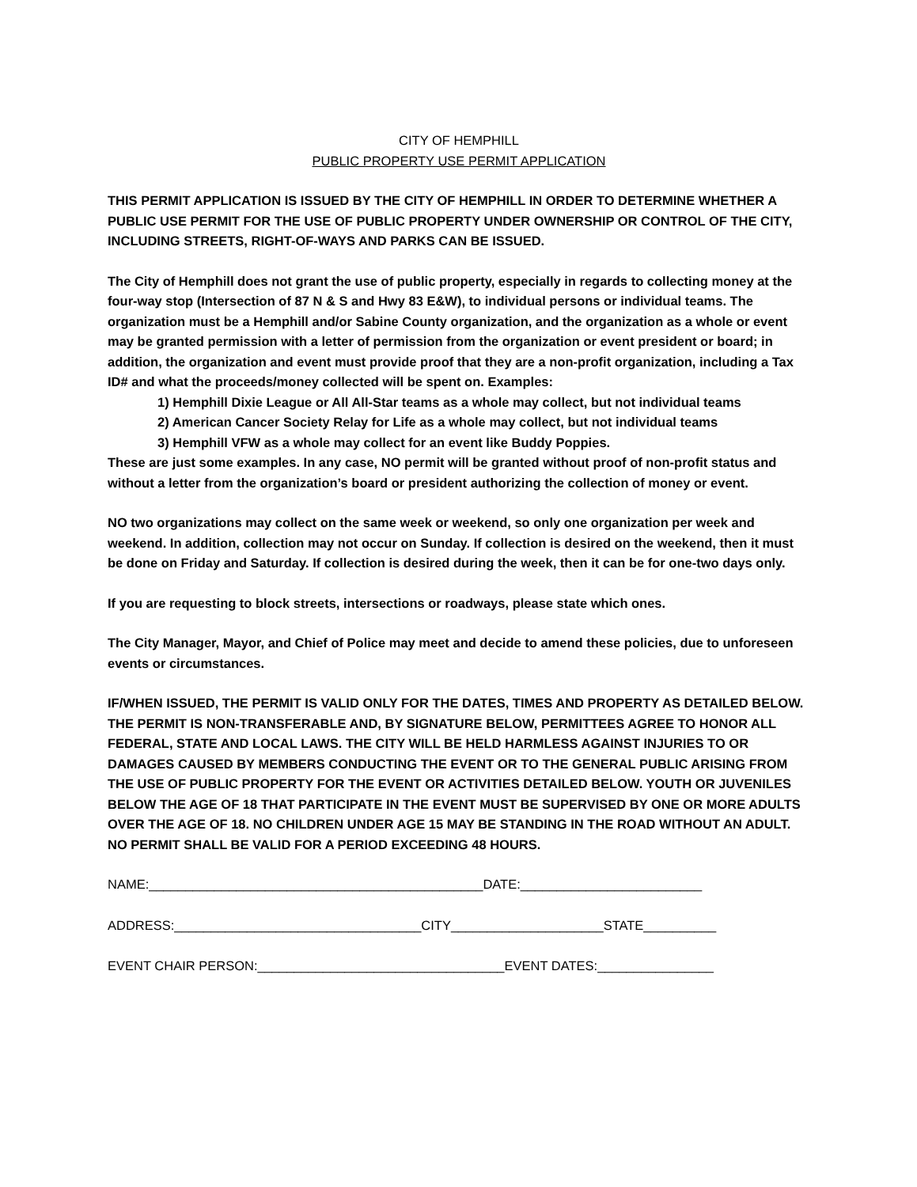CITY OF HEMPHILL
PUBLIC PROPERTY USE PERMIT APPLICATION
THIS PERMIT APPLICATION IS ISSUED BY THE CITY OF HEMPHILL IN ORDER TO DETERMINE WHETHER A PUBLIC USE PERMIT FOR THE USE OF PUBLIC PROPERTY UNDER OWNERSHIP OR CONTROL OF THE CITY, INCLUDING STREETS, RIGHT-OF-WAYS AND PARKS CAN BE ISSUED.
The City of Hemphill does not grant the use of public property, especially in regards to collecting money at the four-way stop (Intersection of 87 N & S and Hwy 83 E&W), to individual persons or individual teams. The organization must be a Hemphill and/or Sabine County organization, and the organization as a whole or event may be granted permission with a letter of permission from the organization or event president or board; in addition, the organization and event must provide proof that they are a non-profit organization, including a Tax ID# and what the proceeds/money collected will be spent on. Examples:
1) Hemphill Dixie League or All All-Star teams as a whole may collect, but not individual teams
2) American Cancer Society Relay for Life as a whole may collect, but not individual teams
3) Hemphill VFW as a whole may collect for an event like Buddy Poppies.
These are just some examples. In any case, NO permit will be granted without proof of non-profit status and without a letter from the organization’s board or president authorizing the collection of money or event.
NO two organizations may collect on the same week or weekend, so only one organization per week and weekend. In addition, collection may not occur on Sunday. If collection is desired on the weekend, then it must be done on Friday and Saturday. If collection is desired during the week, then it can be for one-two days only.
If you are requesting to block streets, intersections or roadways, please state which ones.
The City Manager, Mayor, and Chief of Police may meet and decide to amend these policies, due to unforeseen events or circumstances.
IF/WHEN ISSUED, THE PERMIT IS VALID ONLY FOR THE DATES, TIMES AND PROPERTY AS DETAILED BELOW. THE PERMIT IS NON-TRANSFERABLE AND, BY SIGNATURE BELOW, PERMITTEES AGREE TO HONOR ALL FEDERAL, STATE AND LOCAL LAWS. THE CITY WILL BE HELD HARMLESS AGAINST INJURIES TO OR DAMAGES CAUSED BY MEMBERS CONDUCTING THE EVENT OR TO THE GENERAL PUBLIC ARISING FROM THE USE OF PUBLIC PROPERTY FOR THE EVENT OR ACTIVITIES DETAILED BELOW. YOUTH OR JUVENILES BELOW THE AGE OF 18 THAT PARTICIPATE IN THE EVENT MUST BE SUPERVISED BY ONE OR MORE ADULTS OVER THE AGE OF 18. NO CHILDREN UNDER AGE 15 MAY BE STANDING IN THE ROAD WITHOUT AN ADULT. NO PERMIT SHALL BE VALID FOR A PERIOD EXCEEDING 48 HOURS.
NAME:______________________________________________DATE:_________________________
ADDRESS:__________________________________CITY_____________________STATE__________
EVENT CHAIR PERSON:__________________________________EVENT DATES:________________